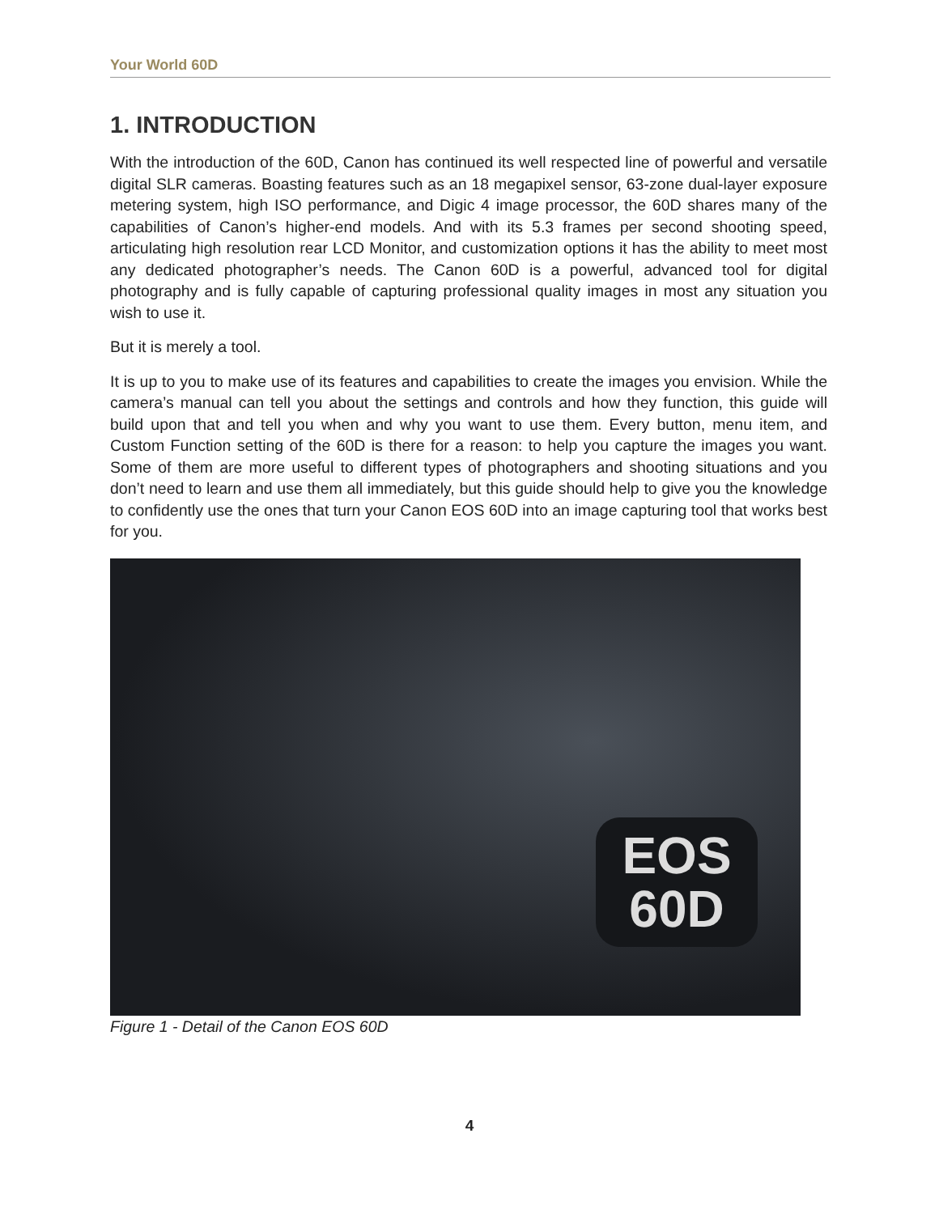Your World 60D
1. INTRODUCTION
With the introduction of the 60D, Canon has continued its well respected line of powerful and versatile digital SLR cameras. Boasting features such as an 18 megapixel sensor, 63-zone dual-layer exposure metering system, high ISO performance, and Digic 4 image processor, the 60D shares many of the capabilities of Canon’s higher-end models. And with its 5.3 frames per second shooting speed, articulating high resolution rear LCD Monitor, and customization options it has the ability to meet most any dedicated photographer’s needs. The Canon 60D is a powerful, advanced tool for digital photography and is fully capable of capturing professional quality images in most any situation you wish to use it.
But it is merely a tool.
It is up to you to make use of its features and capabilities to create the images you envision. While the camera’s manual can tell you about the settings and controls and how they function, this guide will build upon that and tell you when and why you want to use them. Every button, menu item, and Custom Function setting of the 60D is there for a reason: to help you capture the images you want. Some of them are more useful to different types of photographers and shooting situations and you don’t need to learn and use them all immediately, but this guide should help to give you the knowledge to confidently use the ones that turn your Canon EOS 60D into an image capturing tool that works best for you.
EOS
60D
Figure 1 - Detail of the Canon EOS 60D
4